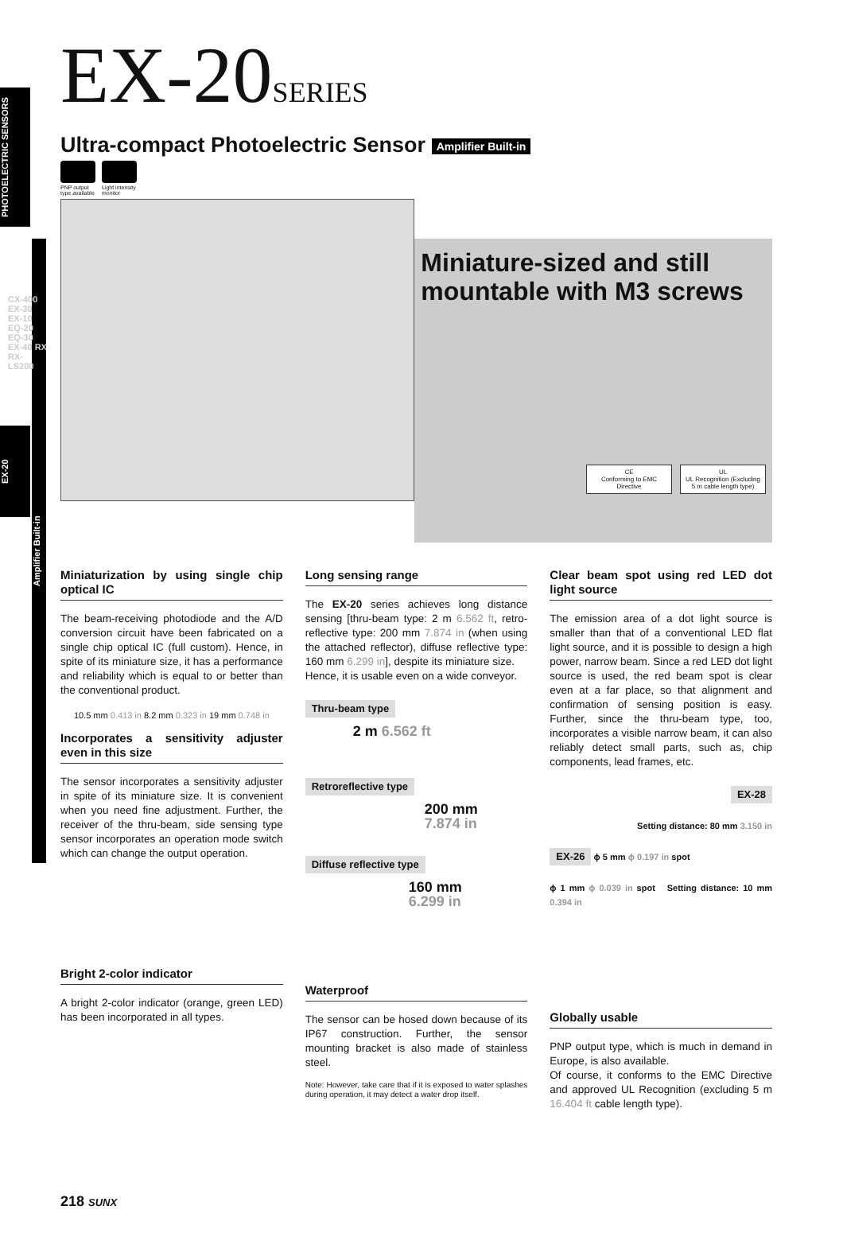PHOTOELECTRIC SENSORS
EX-20
Amplifier Built-in
CX-400 EX-30 EX-10 EQ-20 EQ-30 EX-40 RX RX-LS200
EX-20SERIES
Ultra-compact Photoelectric Sensor Amplifier Built-in
PNP output type available
Light intensity monitor
Miniature-sized and still mountable with M3 screws
CE
Conforming to EMC Directive
UL
UL Recognition (Excluding 5 m cable length type)
Miniaturization by using single chip optical IC
The beam-receiving photodiode and the A/D conversion circuit have been fabricated on a single chip optical IC (full custom). Hence, in spite of its miniature size, it has a performance and reliability which is equal to or better than the conventional product.
10.5 mm 0.413 in 8.2 mm 0.323 in 19 mm 0.748 in
Incorporates a sensitivity adjuster even in this size
The sensor incorporates a sensitivity adjuster in spite of its miniature size. It is convenient when you need fine adjustment. Further, the receiver of the thru-beam, side sensing type sensor incorporates an operation mode switch which can change the output operation.
Bright 2-color indicator
A bright 2-color indicator (orange, green LED) has been incorporated in all types.
Long sensing range
The EX-20 series achieves long distance sensing [thru-beam type: 2 m 6.562 ft, retro-reflective type: 200 mm 7.874 in (when using the attached reflector), diffuse reflective type: 160 mm 6.299 in], despite its miniature size.
Hence, it is usable even on a wide conveyor.
Thru-beam type
2 m 6.562 ft
Retroreflective type
200 mm
7.874 in
Diffuse reflective type
160 mm
6.299 in
Waterproof
The sensor can be hosed down because of its IP67 construction. Further, the sensor mounting bracket is also made of stainless steel.
Note: However, take care that if it is exposed to water splashes during operation, it may detect a water drop itself.
Clear beam spot using red LED dot light source
The emission area of a dot light source is smaller than that of a conventional LED flat light source, and it is possible to design a high power, narrow beam. Since a red LED dot light source is used, the red beam spot is clear even at a far place, so that alignment and confirmation of sensing position is easy. Further, since the thru-beam type, too, incorporates a visible narrow beam, it can also reliably detect small parts, such as, chip components, lead frames, etc.
EX-28
Setting distance: 80 mm 3.150 in
EX-26 ϕ 5 mm ϕ 0.197 in spot
ϕ 1 mm ϕ 0.039 in spot Setting distance: 10 mm 0.394 in
Globally usable
PNP output type, which is much in demand in Europe, is also available.
Of course, it conforms to the EMC Directive and approved UL Recognition (excluding 5 m 16.404 ft cable length type).
218 SUNX